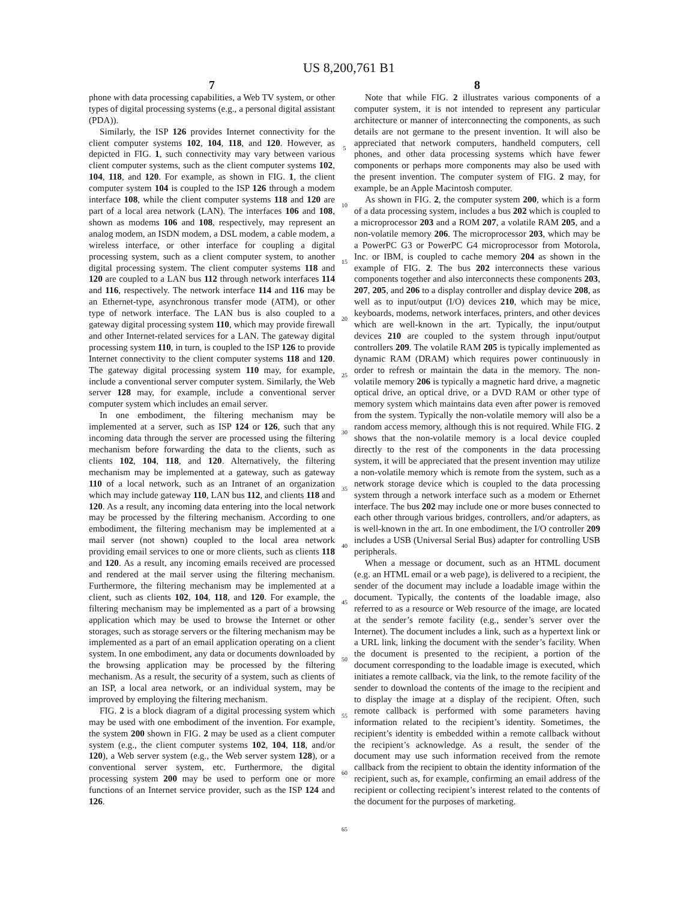US 8,200,761 B1
7
phone with data processing capabilities, a Web TV system, or other types of digital processing systems (e.g., a personal digital assistant (PDA)).
Similarly, the ISP 126 provides Internet connectivity for the client computer systems 102, 104, 118, and 120. However, as depicted in FIG. 1, such connectivity may vary between various client computer systems, such as the client computer systems 102, 104, 118, and 120. For example, as shown in FIG. 1, the client computer system 104 is coupled to the ISP 126 through a modem interface 108, while the client computer systems 118 and 120 are part of a local area network (LAN). The interfaces 106 and 108, shown as modems 106 and 108, respectively, may represent an analog modem, an ISDN modem, a DSL modem, a cable modem, a wireless interface, or other interface for coupling a digital processing system, such as a client computer system, to another digital processing system. The client computer systems 118 and 120 are coupled to a LAN bus 112 through network interfaces 114 and 116, respectively. The network interface 114 and 116 may be an Ethernet-type, asynchronous transfer mode (ATM), or other type of network interface. The LAN bus is also coupled to a gateway digital processing system 110, which may provide firewall and other Internet-related services for a LAN. The gateway digital processing system 110, in turn, is coupled to the ISP 126 to provide Internet connectivity to the client computer systems 118 and 120. The gateway digital processing system 110 may, for example, include a conventional server computer system. Similarly, the Web server 128 may, for example, include a conventional server computer system which includes an email server.
In one embodiment, the filtering mechanism may be implemented at a server, such as ISP 124 or 126, such that any incoming data through the server are processed using the filtering mechanism before forwarding the data to the clients, such as clients 102, 104, 118, and 120. Alternatively, the filtering mechanism may be implemented at a gateway, such as gateway 110 of a local network, such as an Intranet of an organization which may include gateway 110, LAN bus 112, and clients 118 and 120. As a result, any incoming data entering into the local network may be processed by the filtering mechanism. According to one embodiment, the filtering mechanism may be implemented at a mail server (not shown) coupled to the local area network providing email services to one or more clients, such as clients 118 and 120. As a result, any incoming emails received are processed and rendered at the mail server using the filtering mechanism. Furthermore, the filtering mechanism may be implemented at a client, such as clients 102, 104, 118, and 120. For example, the filtering mechanism may be implemented as a part of a browsing application which may be used to browse the Internet or other storages, such as storage servers or the filtering mechanism may be implemented as a part of an email application operating on a client system. In one embodiment, any data or documents downloaded by the browsing application may be processed by the filtering mechanism. As a result, the security of a system, such as clients of an ISP, a local area network, or an individual system, may be improved by employing the filtering mechanism.
FIG. 2 is a block diagram of a digital processing system which may be used with one embodiment of the invention. For example, the system 200 shown in FIG. 2 may be used as a client computer system (e.g., the client computer systems 102, 104, 118, and/or 120), a Web server system (e.g., the Web server system 128), or a conventional server system, etc. Furthermore, the digital processing system 200 may be used to perform one or more functions of an Internet service provider, such as the ISP 124 and 126.
5
10
15
20
25
30
35
40
45
50
55
60
65
8
Note that while FIG. 2 illustrates various components of a computer system, it is not intended to represent any particular architecture or manner of interconnecting the components, as such details are not germane to the present invention. It will also be appreciated that network computers, handheld computers, cell phones, and other data processing systems which have fewer components or perhaps more components may also be used with the present invention. The computer system of FIG. 2 may, for example, be an Apple Macintosh computer.
As shown in FIG. 2, the computer system 200, which is a form of a data processing system, includes a bus 202 which is coupled to a microprocessor 203 and a ROM 207, a volatile RAM 205, and a non-volatile memory 206. The microprocessor 203, which may be a PowerPC G3 or PowerPC G4 microprocessor from Motorola, Inc. or IBM, is coupled to cache memory 204 as shown in the example of FIG. 2. The bus 202 interconnects these various components together and also interconnects these components 203, 207, 205, and 206 to a display controller and display device 208, as well as to input/output (I/O) devices 210, which may be mice, keyboards, modems, network interfaces, printers, and other devices which are well-known in the art. Typically, the input/output devices 210 are coupled to the system through input/output controllers 209. The volatile RAM 205 is typically implemented as dynamic RAM (DRAM) which requires power continuously in order to refresh or maintain the data in the memory. The non-volatile memory 206 is typically a magnetic hard drive, a magnetic optical drive, an optical drive, or a DVD RAM or other type of memory system which maintains data even after power is removed from the system. Typically the non-volatile memory will also be a random access memory, although this is not required. While FIG. 2 shows that the non-volatile memory is a local device coupled directly to the rest of the components in the data processing system, it will be appreciated that the present invention may utilize a non-volatile memory which is remote from the system, such as a network storage device which is coupled to the data processing system through a network interface such as a modem or Ethernet interface. The bus 202 may include one or more buses connected to each other through various bridges, controllers, and/or adapters, as is well-known in the art. In one embodiment, the I/O controller 209 includes a USB (Universal Serial Bus) adapter for controlling USB peripherals.
When a message or document, such as an HTML document (e.g. an HTML email or a web page), is delivered to a recipient, the sender of the document may include a loadable image within the document. Typically, the contents of the loadable image, also referred to as a resource or Web resource of the image, are located at the sender’s remote facility (e.g., sender’s server over the Internet). The document includes a link, such as a hypertext link or a URL link, linking the document with the sender’s facility. When the document is presented to the recipient, a portion of the document corresponding to the loadable image is executed, which initiates a remote callback, via the link, to the remote facility of the sender to download the contents of the image to the recipient and to display the image at a display of the recipient. Often, such remote callback is performed with some parameters having information related to the recipient’s identity. Sometimes, the recipient’s identity is embedded within a remote callback without the recipient’s acknowledge. As a result, the sender of the document may use such information received from the remote callback from the recipient to obtain the identity information of the recipient, such as, for example, confirming an email address of the recipient or collecting recipient’s interest related to the contents of the document for the purposes of marketing.